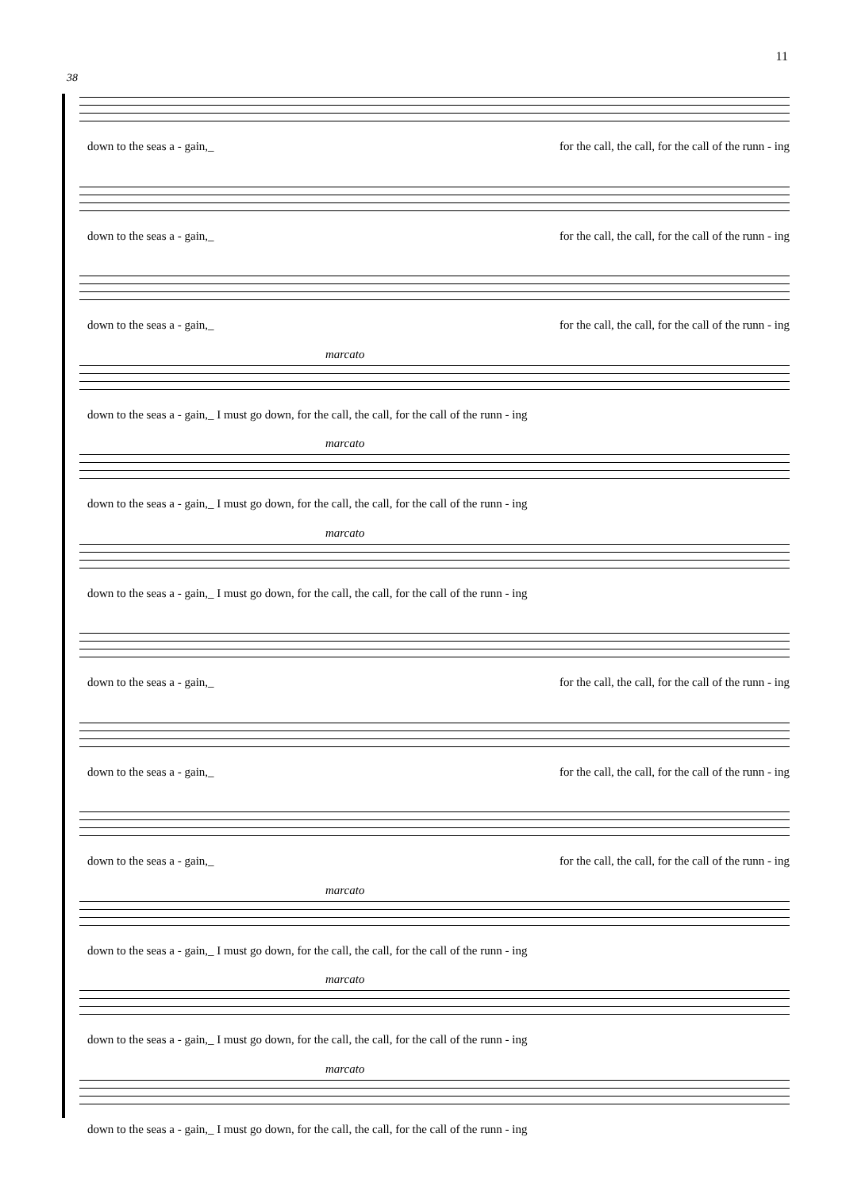11
38
down to the seas a - gain,_ for the call, the call, for the call of the runn - ing
down to the seas a - gain,_ for the call, the call, for the call of the runn - ing
down to the seas a - gain,_ for the call, the call, for the call of the runn - ing
marcato
down to the seas a - gain,_ I must go down, for the call, the call, for the call of the runn - ing
marcato
down to the seas a - gain,_ I must go down, for the call, the call, for the call of the runn - ing
marcato
down to the seas a - gain,_ I must go down, for the call, the call, for the call of the runn - ing
down to the seas a - gain,_ for the call, the call, for the call of the runn - ing
down to the seas a - gain,_ for the call, the call, for the call of the runn - ing
down to the seas a - gain,_ for the call, the call, for the call of the runn - ing
marcato
down to the seas a - gain,_ I must go down, for the call, the call, for the call of the runn - ing
marcato
down to the seas a - gain,_ I must go down, for the call, the call, for the call of the runn - ing
marcato
down to the seas a - gain,_ I must go down, for the call, the call, for the call of the runn - ing